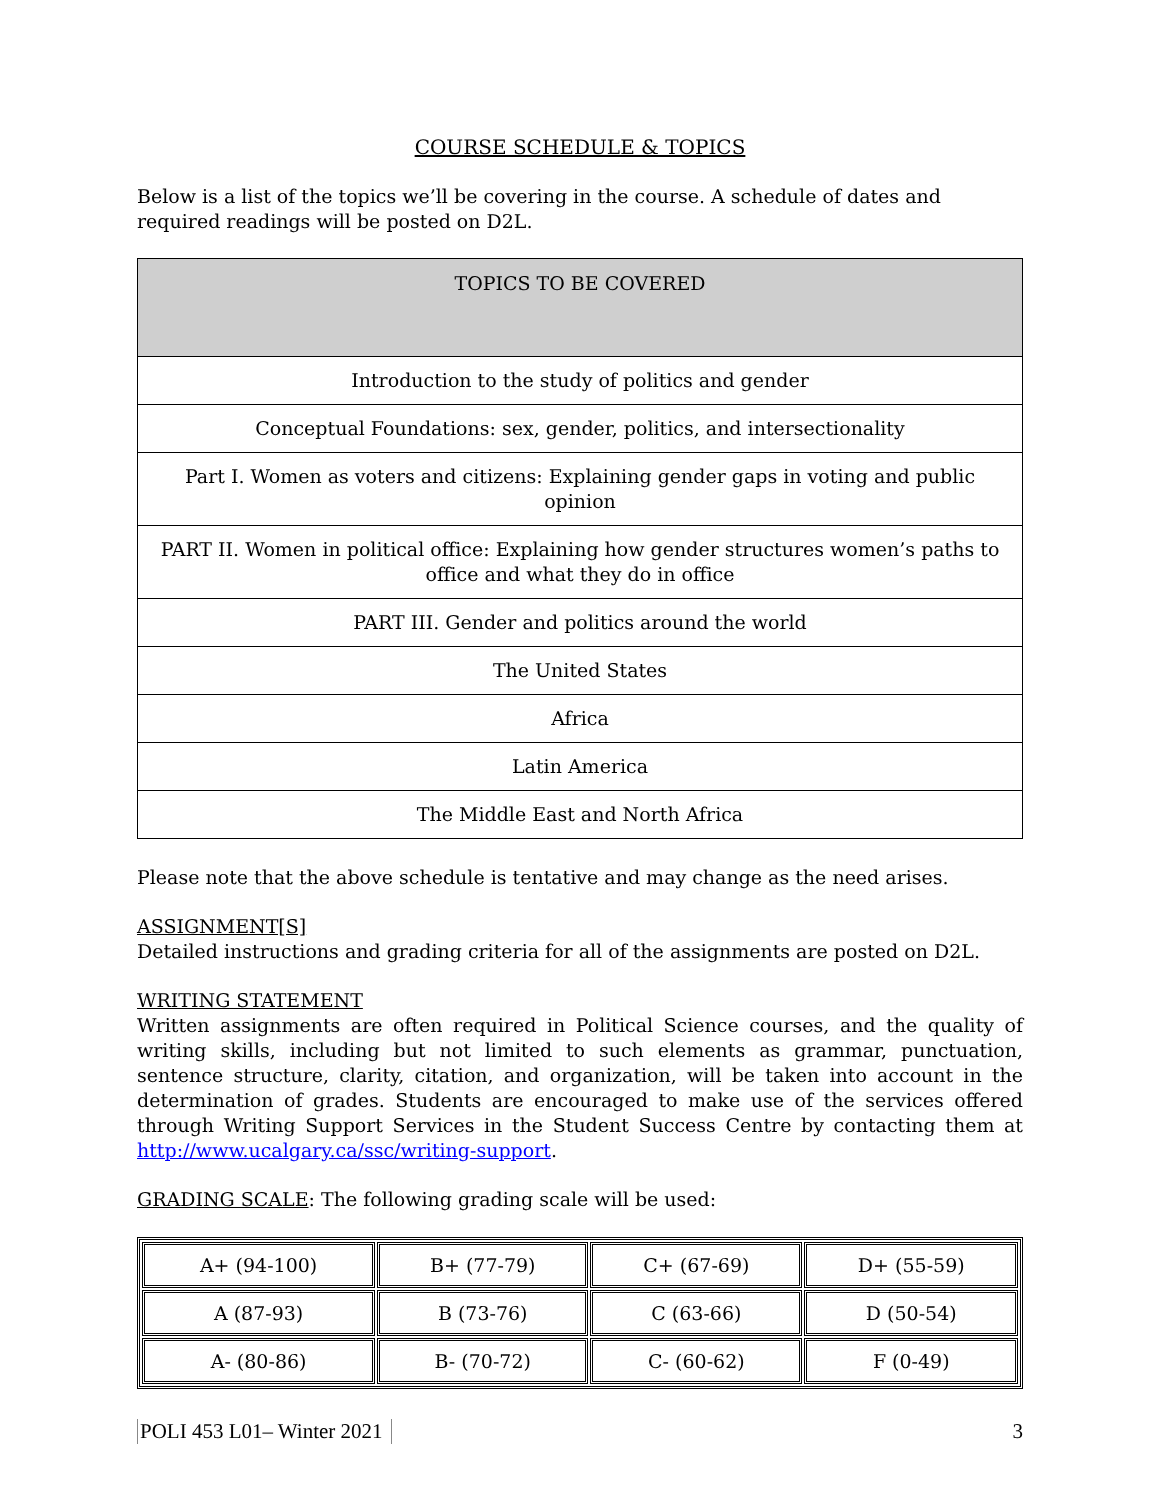COURSE SCHEDULE & TOPICS
Below is a list of the topics we’ll be covering in the course. A schedule of dates and required readings will be posted on D2L.
| TOPICS TO BE COVERED |
| --- |
| Introduction to the study of politics and gender |
| Conceptual Foundations: sex, gender, politics, and intersectionality |
| Part I. Women as voters and citizens: Explaining gender gaps in voting and public opinion |
| PART II. Women in political office: Explaining how gender structures women’s paths to office and what they do in office |
| PART III. Gender and politics around the world |
| The United States |
| Africa |
| Latin America |
| The Middle East and North Africa |
Please note that the above schedule is tentative and may change as the need arises.
ASSIGNMENT[S]
Detailed instructions and grading criteria for all of the assignments are posted on D2L.
WRITING STATEMENT
Written assignments are often required in Political Science courses, and the quality of writing skills, including but not limited to such elements as grammar, punctuation, sentence structure, clarity, citation, and organization, will be taken into account in the determination of grades. Students are encouraged to make use of the services offered through Writing Support Services in the Student Success Centre by contacting them at http://www.ucalgary.ca/ssc/writing-support.
GRADING SCALE: The following grading scale will be used:
| A+ (94-100) | B+ (77-79) | C+ (67-69) | D+ (55-59) |
| A (87-93) | B (73-76) | C (63-66) | D (50-54) |
| A- (80-86) | B- (70-72) | C- (60-62) | F (0-49) |
POLI 453 L01– Winter 2021 3